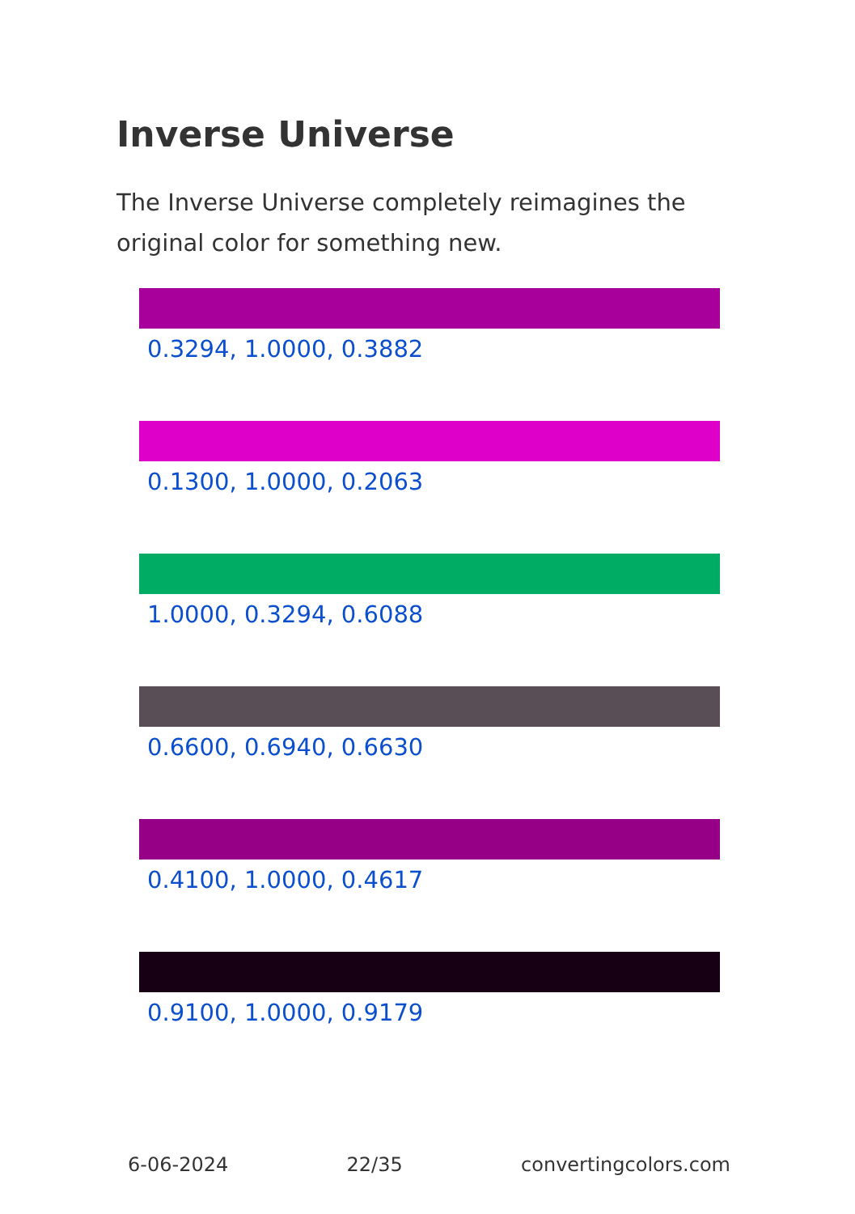Inverse Universe
The Inverse Universe completely reimagines the original color for something new.
0.3294, 1.0000, 0.3882
0.1300, 1.0000, 0.2063
1.0000, 0.3294, 0.6088
0.6600, 0.6940, 0.6630
0.4100, 1.0000, 0.4617
0.9100, 1.0000, 0.9179
6-06-2024 22/35 convertingcolors.com